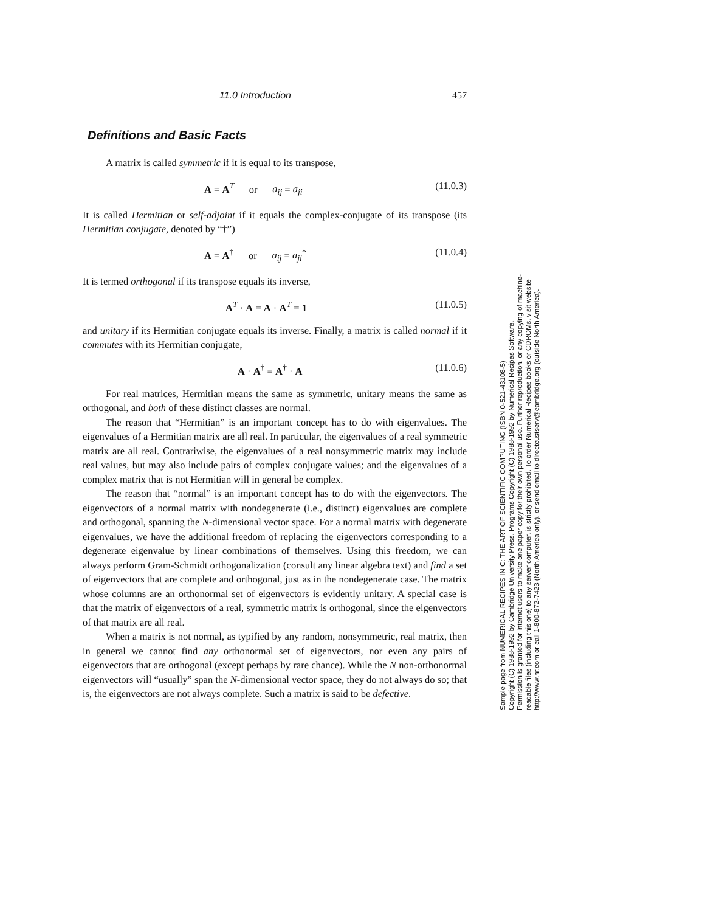11.0 Introduction 457
Definitions and Basic Facts
A matrix is called symmetric if it is equal to its transpose,
A = A<sup>T</sup> or a<sub>ij</sub> = a<sub>ji</sub> (11.0.3)
It is called Hermitian or self-adjoint if it equals the complex-conjugate of its transpose (its Hermitian conjugate, denoted by “†”)
A = A<sup>†</sup> or a<sub>ij</sub> = a<sub>ji</sub><sup>*</sup> (11.0.4)
It is termed orthogonal if its transpose equals its inverse,
A<sup>T</sup> · A = A · A<sup>T</sup> = 1 (11.0.5)
and unitary if its Hermitian conjugate equals its inverse. Finally, a matrix is called normal if it commutes with its Hermitian conjugate,
A · A<sup>†</sup> = A<sup>†</sup> · A (11.0.6)
For real matrices, Hermitian means the same as symmetric, unitary means the same as orthogonal, and both of these distinct classes are normal.
The reason that “Hermitian” is an important concept has to do with eigenvalues. The eigenvalues of a Hermitian matrix are all real. In particular, the eigenvalues of a real symmetric matrix are all real. Contrariwise, the eigenvalues of a real nonsymmetric matrix may include real values, but may also include pairs of complex conjugate values; and the eigenvalues of a complex matrix that is not Hermitian will in general be complex.
The reason that “normal” is an important concept has to do with the eigenvectors. The eigenvectors of a normal matrix with nondegenerate (i.e., distinct) eigenvalues are complete and orthogonal, spanning the N-dimensional vector space. For a normal matrix with degenerate eigenvalues, we have the additional freedom of replacing the eigenvectors corresponding to a degenerate eigenvalue by linear combinations of themselves. Using this freedom, we can always perform Gram-Schmidt orthogonalization (consult any linear algebra text) and find a set of eigenvectors that are complete and orthogonal, just as in the nondegenerate case. The matrix whose columns are an orthonormal set of eigenvectors is evidently unitary. A special case is that the matrix of eigenvectors of a real, symmetric matrix is orthogonal, since the eigenvectors of that matrix are all real.
When a matrix is not normal, as typified by any random, nonsymmetric, real matrix, then in general we cannot find any orthonormal set of eigenvectors, nor even any pairs of eigenvectors that are orthogonal (except perhaps by rare chance). While the N non-orthonormal eigenvectors will “usually” span the N-dimensional vector space, they do not always do so; that is, the eigenvectors are not always complete. Such a matrix is said to be defective.
Sample page from NUMERICAL RECIPES IN C: THE ART OF SCIENTIFIC COMPUTING (ISBN 0-521-43108-5)
Copyright (C) 1988-1992 by Cambridge University Press. Programs Copyright (C) 1988-1992 by Numerical Recipes Software.
Permission is granted for internet users to make one paper copy for their own personal use. Further reproduction, or any copying of machine-
readable files (including this one) to any server computer, is strictly prohibited. To order Numerical Recipes books or CDROMs, visit website
http://www.nr.com or call 1-800-872-7423 (North America only), or send email to directcustserv@cambridge.org (outside North America).